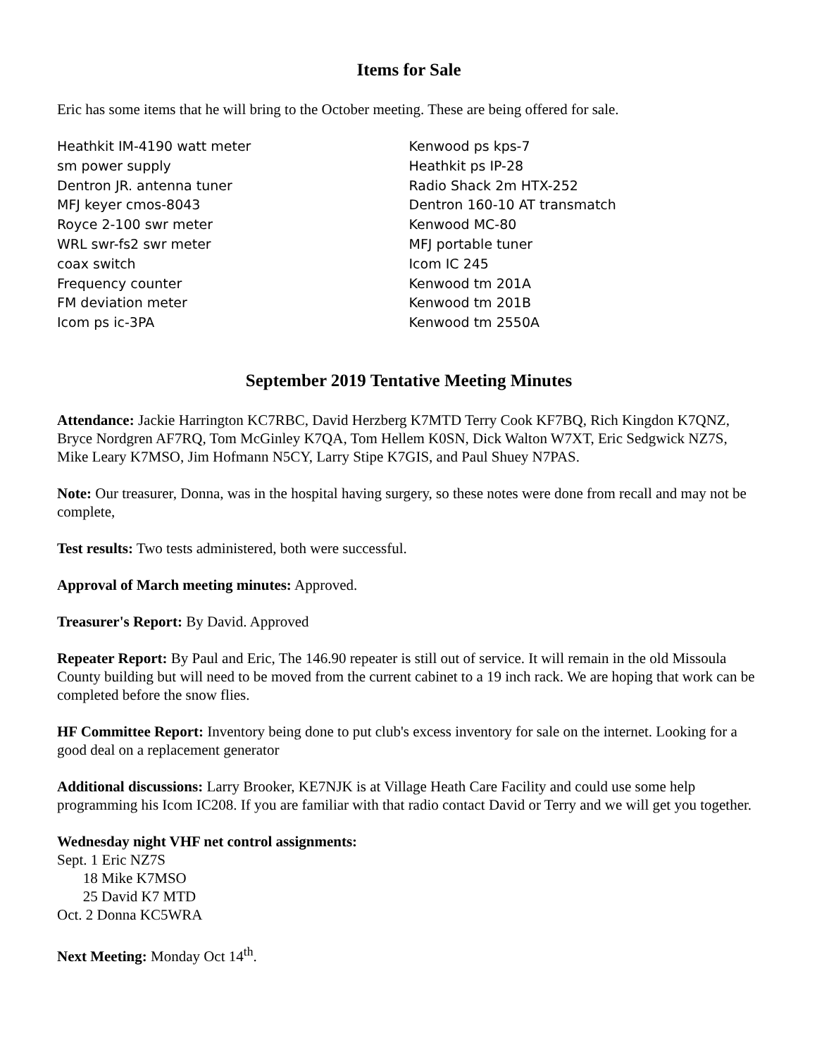Items for Sale
Eric has some items that he will bring to the October meeting. These are being offered for sale.
Heathkit IM-4190 watt meter
sm power supply
Dentron JR. antenna tuner
MFJ keyer cmos-8043
Royce 2-100 swr meter
WRL swr-fs2 swr meter
coax switch
Frequency counter
FM deviation meter
Icom ps ic-3PA
Kenwood ps kps-7
Heathkit ps IP-28
Radio Shack 2m HTX-252
Dentron 160-10 AT transmatch
Kenwood MC-80
MFJ portable tuner
Icom IC 245
Kenwood tm 201A
Kenwood tm 201B
Kenwood tm 2550A
September 2019 Tentative Meeting Minutes
Attendance: Jackie Harrington KC7RBC, David Herzberg K7MTD Terry Cook KF7BQ, Rich Kingdon K7QNZ, Bryce Nordgren AF7RQ, Tom McGinley K7QA, Tom Hellem K0SN, Dick Walton W7XT, Eric Sedgwick NZ7S, Mike Leary K7MSO, Jim Hofmann N5CY, Larry Stipe K7GIS, and Paul Shuey N7PAS.
Note: Our treasurer, Donna, was in the hospital having surgery, so these notes were done from recall and may not be complete,
Test results: Two tests administered, both were successful.
Approval of March meeting minutes: Approved.
Treasurer's Report: By David. Approved
Repeater Report: By Paul and Eric, The 146.90 repeater is still out of service. It will remain in the old Missoula County building but will need to be moved from the current cabinet to a 19 inch rack. We are hoping that work can be completed before the snow flies.
HF Committee Report: Inventory being done to put club's excess inventory for sale on the internet. Looking for a good deal on a replacement generator
Additional discussions: Larry Brooker, KE7NJK is at Village Heath Care Facility and could use some help programming his Icom IC208. If you are familiar with that radio contact David or Terry and we will get you together.
Wednesday night VHF net control assignments:
Sept. 1 Eric NZ7S
18 Mike K7MSO
25 David K7 MTD
Oct. 2 Donna KC5WRA
Next Meeting: Monday Oct 14<sup>th</sup>.